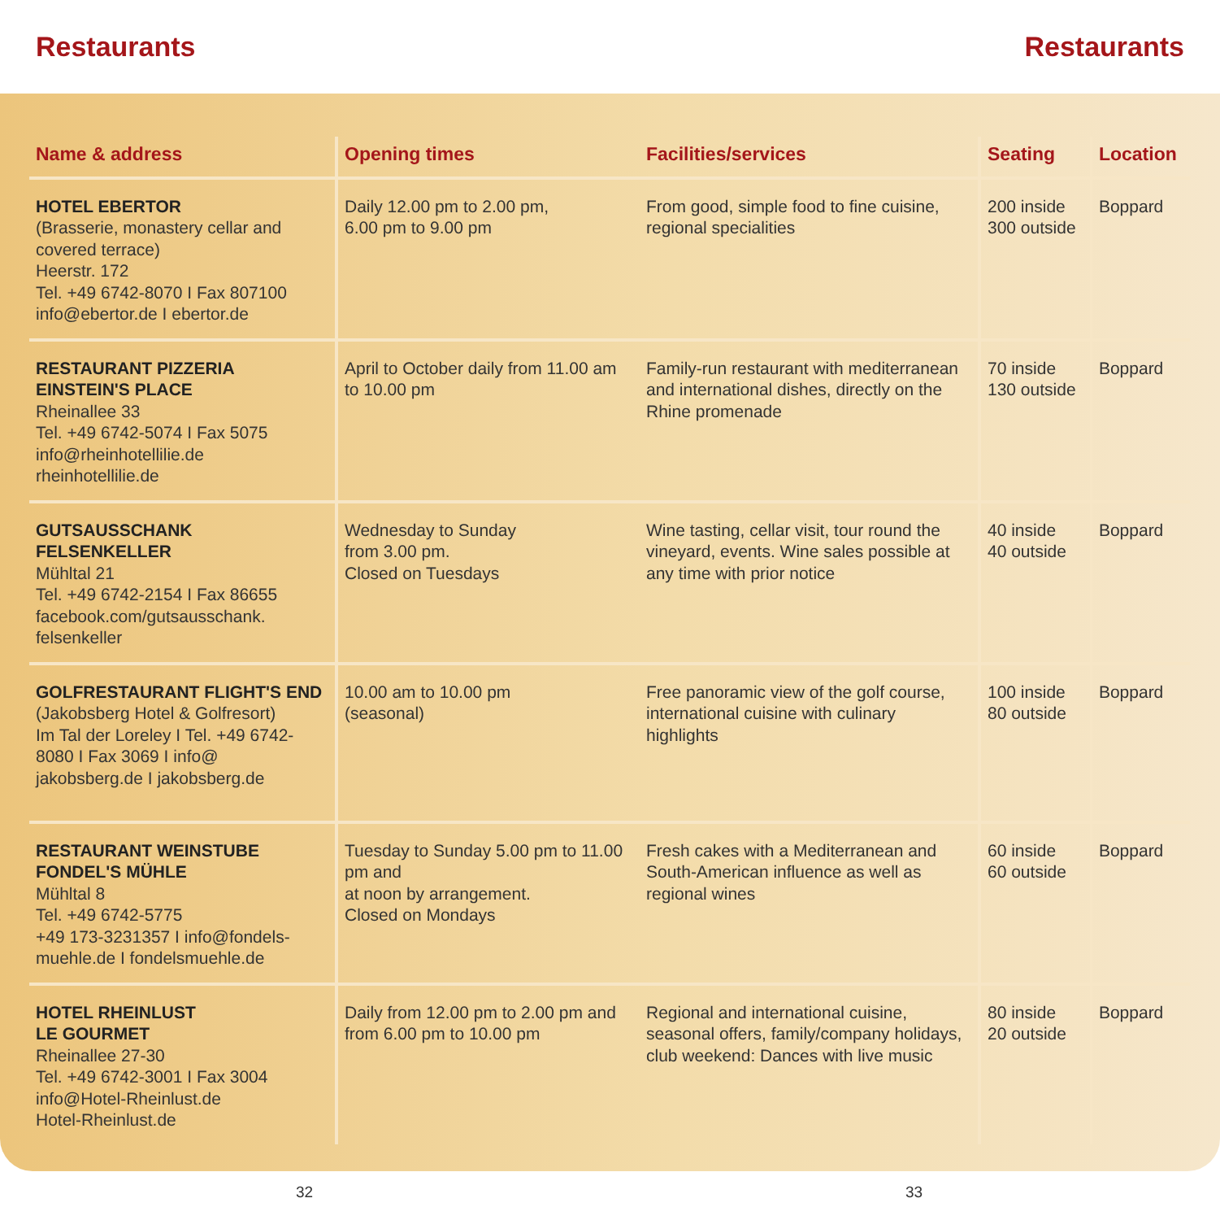Restaurants Restaurants
| Name & address | Opening times | Facilities/services | Seating | Location |
| --- | --- | --- | --- | --- |
| HOTEL EBERTOR (Brasserie, monastery cellar and covered terrace) Heerstr. 172 Tel. +49 6742-8070 I Fax 807100 info@ebertor.de I ebertor.de | Daily 12.00 pm to 2.00 pm, 6.00 pm to 9.00 pm | From good, simple food to fine cuisine, regional specialities | 200 inside 300 outside | Boppard |
| RESTAURANT PIZZERIA EINSTEIN'S PLACE Rheinallee 33 Tel. +49 6742-5074 I Fax 5075 info@rheinhotellilie.de rheinhotellilie.de | April to October daily from 11.00 am to 10.00 pm | Family-run restaurant with mediterranean and international dishes, directly on the Rhine promenade | 70 inside 130 outside | Boppard |
| GUTSAUSSCHANK FELSENKELLER Mühltal 21 Tel. +49 6742-2154 I Fax 86655 facebook.com/gutsausschank. felsenkeller | Wednesday to Sunday from 3.00 pm. Closed on Tuesdays | Wine tasting, cellar visit, tour round the vineyard, events. Wine sales possible at any time with prior notice | 40 inside 40 outside | Boppard |
| GOLFRESTAURANT FLIGHT'S END (Jakobsberg Hotel & Golfresort) Im Tal der Loreley I Tel. +49 6742-8080 I Fax 3069 I info@ jakobsberg.de I jakobsberg.de | 10.00 am to 10.00 pm (seasonal) | Free panoramic view of the golf course, international cuisine with culinary highlights | 100 inside 80 outside | Boppard |
| RESTAURANT WEINSTUBE FONDEL'S MÜHLE Mühltal 8 Tel. +49 6742-5775 +49 173-3231357 I info@fondels-muehle.de I fondelsmuehle.de | Tuesday to Sunday 5.00 pm to 11.00 pm and at noon by arrangement. Closed on Mondays | Fresh cakes with a Mediterranean and South-American influence as well as regional wines | 60 inside 60 outside | Boppard |
| HOTEL RHEINLUST LE GOURMET Rheinallee 27-30 Tel. +49 6742-3001 I Fax 3004 info@Hotel-Rheinlust.de Hotel-Rheinlust.de | Daily from 12.00 pm to 2.00 pm and from 6.00 pm to 10.00 pm | Regional and international cuisine, seasonal offers, family/company holidays, club weekend: Dances with live music | 80 inside 20 outside | Boppard |
32 33